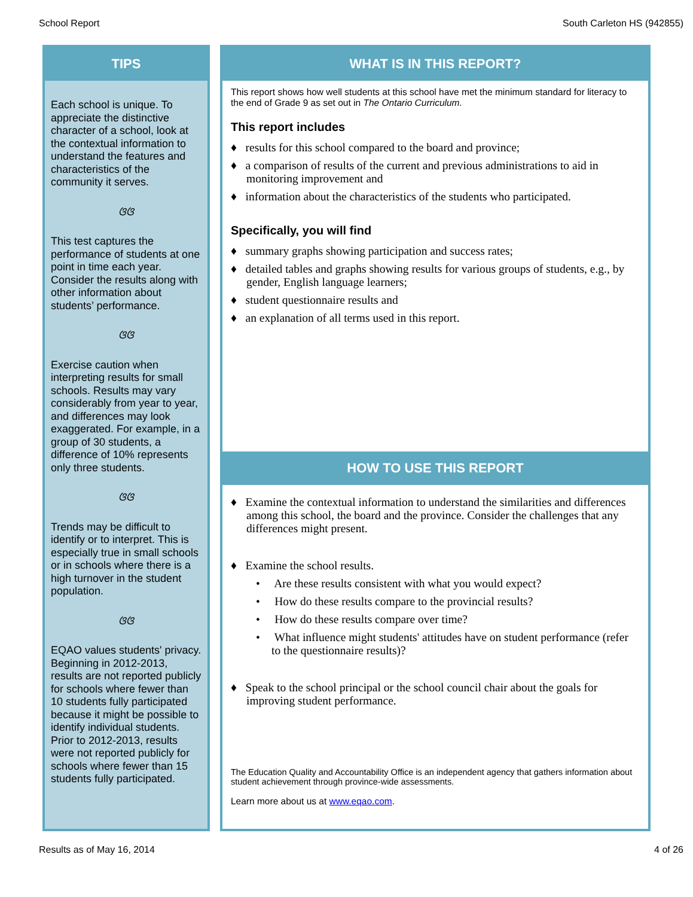School Report South Carleton HS (942855)
TIPS
Each school is unique. To appreciate the distinctive character of a school, look at the contextual information to understand the features and characteristics of the community it serves.
ଓଓ
This test captures the performance of students at one point in time each year. Consider the results along with other information about students’ performance.
ଓଓ
Exercise caution when interpreting results for small schools. Results may vary considerably from year to year, and differences may look exaggerated. For example, in a group of 30 students, a difference of 10% represents only three students.
ଓଓ
Trends may be difficult to identify or to interpret. This is especially true in small schools or in schools where there is a high turnover in the student population.
ଓଓ
EQAO values students' privacy. Beginning in 2012-2013, results are not reported publicly for schools where fewer than 10 students fully participated because it might be possible to identify individual students. Prior to 2012-2013, results were not reported publicly for schools where fewer than 15 students fully participated.
WHAT IS IN THIS REPORT?
This report shows how well students at this school have met the minimum standard for literacy to the end of Grade 9 as set out in The Ontario Curriculum.
This report includes
♦ results for this school compared to the board and province;
♦ a comparison of results of the current and previous administrations to aid in monitoring improvement and
♦ information about the characteristics of the students who participated.
Specifically, you will find
♦ summary graphs showing participation and success rates;
♦ detailed tables and graphs showing results for various groups of students, e.g., by gender, English language learners;
♦ student questionnaire results and
♦ an explanation of all terms used in this report.
HOW TO USE THIS REPORT
♦ Examine the contextual information to understand the similarities and differences among this school, the board and the province. Consider the challenges that any differences might present.
♦ Examine the school results.
• Are these results consistent with what you would expect?
• How do these results compare to the provincial results?
• How do these results compare over time?
• What influence might students' attitudes have on student performance (refer to the questionnaire results)?
♦ Speak to the school principal or the school council chair about the goals for improving student performance.
The Education Quality and Accountability Office is an independent agency that gathers information about student achievement through province-wide assessments.
Learn more about us at www.eqao.com.
Results as of May 16, 2014 4 of 26